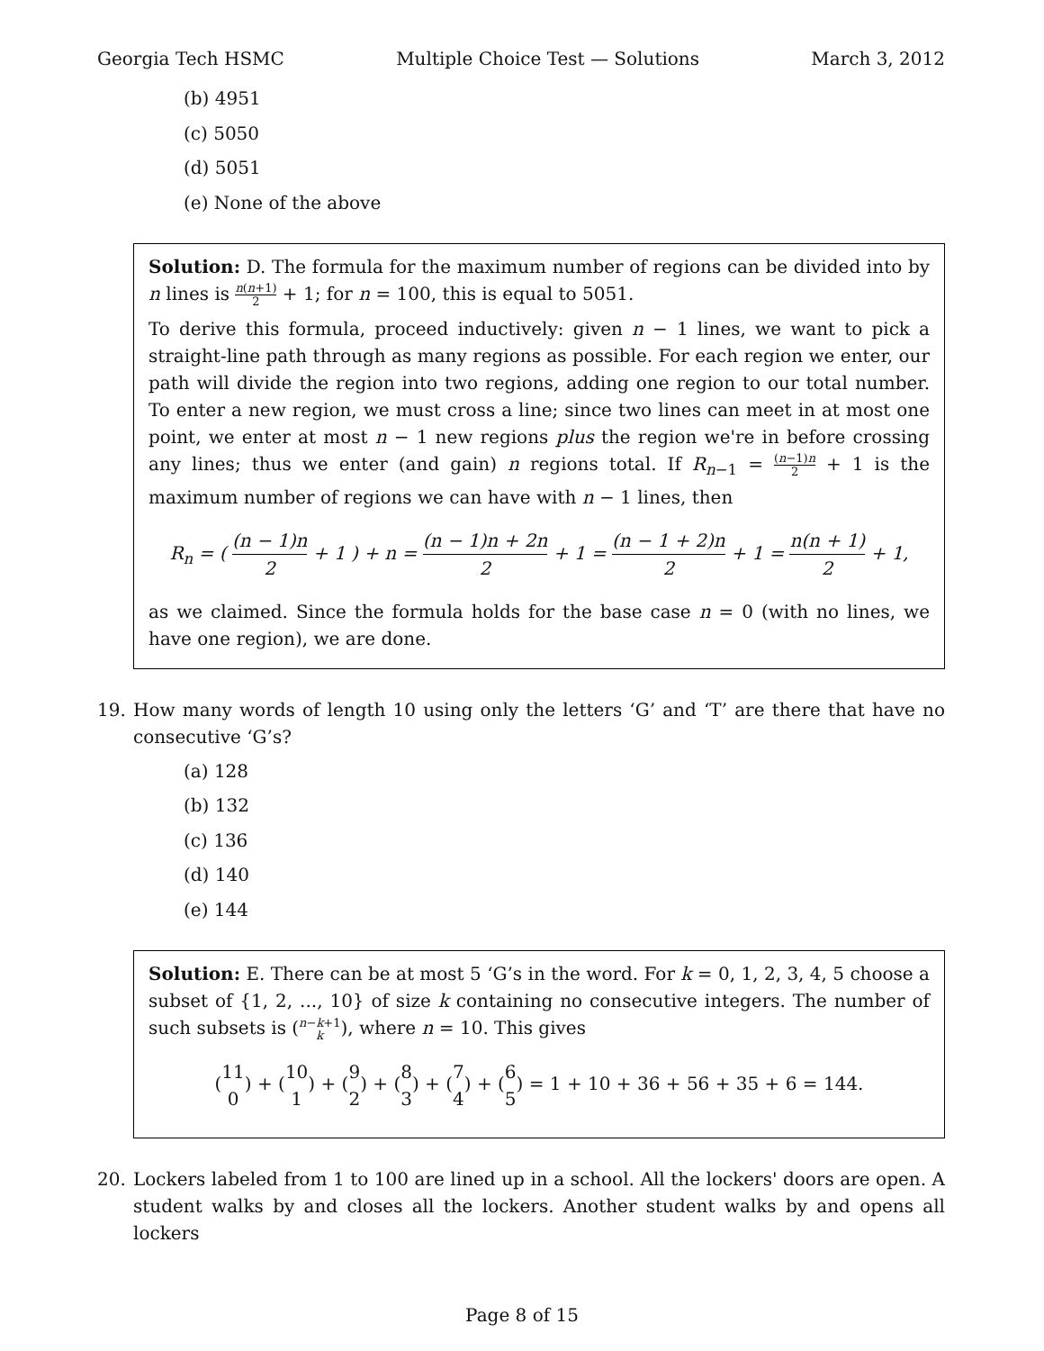Georgia Tech HSMC Multiple Choice Test — Solutions March 3, 2012
(b) 4951
(c) 5050
(d) 5051
(e) None of the above
Solution: D. The formula for the maximum number of regions can be divided into by n lines is n(n+1) 2 + 1; for n = 100, this is equal to 5051.
To derive this formula, proceed inductively: given n − 1 lines, we want to pick a straight-line path through as many regions as possible. For each region we enter, our path will divide the region into two regions, adding one region to our total number. To enter a new region, we must cross a line; since two lines can meet in at most one point, we enter at most n − 1 new regions plus the region we're in before crossing any lines; thus we enter (and gain) n regions total. If R<sub>n−1</sub> = (n−1)n 2 + 1 is the maximum number of regions we can have with n − 1 lines, then
R<sub>n</sub> = ( (n − 1)n 2 + 1 ) + n = (n − 1)n + 2n 2 + 1 = (n − 1 + 2)n 2 + 1 = n(n + 1) 2 + 1,
as we claimed. Since the formula holds for the base case n = 0 (with no lines, we have one region), we are done.
19. How many words of length 10 using only the letters ‘G’ and ‘T’ are there that have no consecutive ‘G’s?
(a) 128
(b) 132
(c) 136
(d) 140
(e) 144
Solution: E. There can be at most 5 ‘G’s in the word. For k = 0, 1, 2, 3, 4, 5 choose a subset of {1, 2, ..., 10} of size k containing no consecutive integers. The number of such subsets is (n−k+1 k), where n = 10. This gives
(11 0) + (10 1) + (9 2) + (8 3) + (7 4) + (6 5) = 1 + 10 + 36 + 56 + 35 + 6 = 144.
20. Lockers labeled from 1 to 100 are lined up in a school. All the lockers' doors are open. A student walks by and closes all the lockers. Another student walks by and opens all lockers
Page 8 of 15